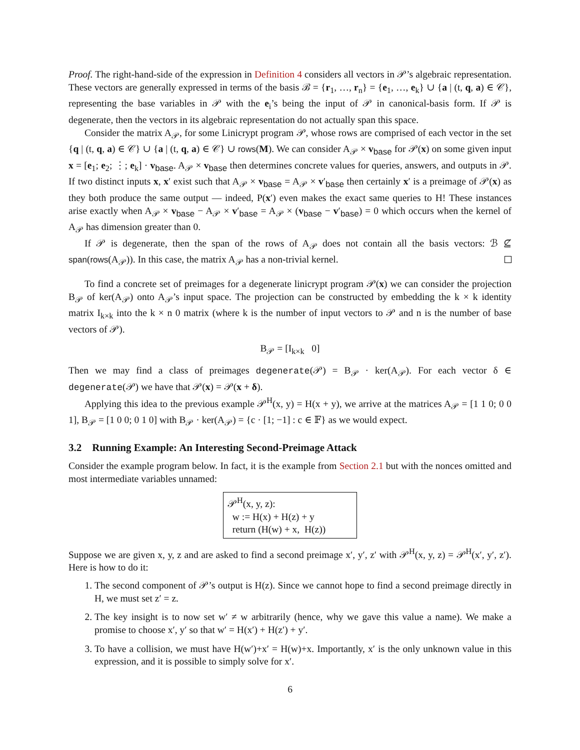Proof. The right-hand-side of the expression in Definition 4 considers all vectors in 𝒫’s algebraic representation. These vectors are generally expressed in terms of the basis ℬ = {r<sub>1</sub>, …, r<sub>n</sub>} = {e<sub>1</sub>, …, e<sub>k</sub>} ∪ {a | (t, q, a) ∈ 𝒞}, representing the base variables in 𝒫 with the e<sub>i</sub>’s being the input of 𝒫 in canonical-basis form. If 𝒫 is degenerate, then the vectors in its algebraic representation do not actually span this space.
Consider the matrix A<sub>𝒫</sub>, for some Linicrypt program 𝒫, whose rows are comprised of each vector in the set {q | (t, q, a) ∈ 𝒞} ∪ {a | (t, q, a) ∈ 𝒞} ∪ rows(M). We can consider A<sub>𝒫</sub> × v<sub>base</sub> for 𝒫(x) on some given input x = [e<sub>1</sub>; e<sub>2</sub>; ⋮; e<sub>k</sub>] · v<sub>base</sub>. A<sub>𝒫</sub> × v<sub>base</sub> then determines concrete values for queries, answers, and outputs in 𝒫. If two distinct inputs x, x′ exist such that A<sub>𝒫</sub> × v<sub>base</sub> = A<sub>𝒫</sub> × v′<sub>base</sub> then certainly x′ is a preimage of 𝒫(x) as they both produce the same output — indeed, P(x′) even makes the exact same queries to H! These instances arise exactly when A<sub>𝒫</sub> × v<sub>base</sub> − A<sub>𝒫</sub> × v′<sub>base</sub> = A<sub>𝒫</sub> × (v<sub>base</sub> − v′<sub>base</sub>) = 0 which occurs when the kernel of A<sub>𝒫</sub> has dimension greater than 0.
If 𝒫 is degenerate, then the span of the rows of A<sub>𝒫</sub> does not contain all the basis vectors: ℬ ⊈ span(rows(A<sub>𝒫</sub>)). In this case, the matrix A<sub>𝒫</sub> has a non-trivial kernel.
To find a concrete set of preimages for a degenerate linicrypt program 𝒫(x) we can consider the projection B<sub>𝒫</sub> of ker(A<sub>𝒫</sub>) onto A<sub>𝒫</sub>’s input space. The projection can be constructed by embedding the k × k identity matrix I<sub>k×k</sub> into the k × n 0 matrix (where k is the number of input vectors to 𝒫 and n is the number of base vectors of 𝒫).
B<sub>𝒫</sub> = [I<sub>k×k</sub> 0]
Then we may find a class of preimages degenerate(𝒫) = B<sub>𝒫</sub> · ker(A<sub>𝒫</sub>). For each vector δ ∈ degenerate(𝒫) we have that 𝒫(x) = 𝒫(x + δ).
Applying this idea to the previous example 𝒫<sup>H</sup>(x, y) = H(x + y), we arrive at the matrices A<sub>𝒫</sub> = [1 1 0; 0 0 1], B<sub>𝒫</sub> = [1 0 0; 0 1 0] with B<sub>𝒫</sub> · ker(A<sub>𝒫</sub>) = {c · [1; −1] : c ∈ 𝔽} as we would expect.
3.2 Running Example: An Interesting Second-Preimage Attack
Consider the example program below. In fact, it is the example from Section 2.1 but with the nonces omitted and most intermediate variables unnamed:
𝒫<sup>H</sup>(x, y, z):
w := H(x) + H(z) + y
return (H(w) + x, H(z))
Suppose we are given x, y, z and are asked to find a second preimage x′, y′, z′ with 𝒫<sup>H</sup>(x, y, z) = 𝒫<sup>H</sup>(x′, y′, z′). Here is how to do it:
1. The second component of 𝒫’s output is H(z). Since we cannot hope to find a second preimage directly in H, we must set z′ = z.
2. The key insight is to now set w′ ≠ w arbitrarily (hence, why we gave this value a name). We make a promise to choose x′, y′ so that w′ = H(x′) + H(z′) + y′.
3. To have a collision, we must have H(w′)+x′ = H(w)+x. Importantly, x′ is the only unknown value in this expression, and it is possible to simply solve for x′.
6